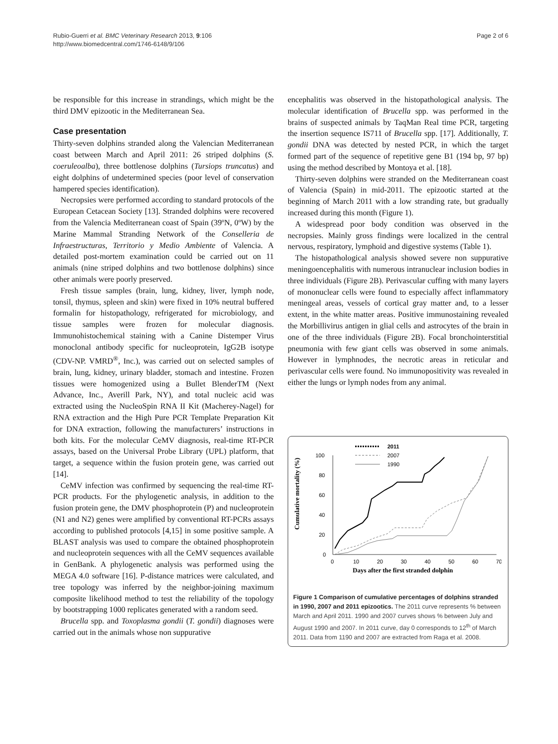Rubio-Guerri et al. BMC Veterinary Research 2013, 9:106
http://www.biomedcentral.com/1746-6148/9/106
Page 2 of 6
be responsible for this increase in strandings, which might be the third DMV epizootic in the Mediterranean Sea.
Case presentation
Thirty-seven dolphins stranded along the Valencian Mediterranean coast between March and April 2011: 26 striped dolphins (S. coeruleoalba), three bottlenose dolphins (Tursiops truncatus) and eight dolphins of undetermined species (poor level of conservation hampered species identification).
Necropsies were performed according to standard protocols of the European Cetacean Society [13]. Stranded dolphins were recovered from the Valencia Mediterranean coast of Spain (39ºN, 0ºW) by the Marine Mammal Stranding Network of the Conselleria de Infraestructuras, Territorio y Medio Ambiente of Valencia. A detailed post-mortem examination could be carried out on 11 animals (nine striped dolphins and two bottlenose dolphins) since other animals were poorly preserved.
Fresh tissue samples (brain, lung, kidney, liver, lymph node, tonsil, thymus, spleen and skin) were fixed in 10% neutral buffered formalin for histopathology, refrigerated for microbiology, and tissue samples were frozen for molecular diagnosis. Immunohistochemical staining with a Canine Distemper Virus monoclonal antibody specific for nucleoprotein, IgG2B isotype (CDV-NP. VMRD<sup>®</sup>, Inc.), was carried out on selected samples of brain, lung, kidney, urinary bladder, stomach and intestine. Frozen tissues were homogenized using a Bullet BlenderTM (Next Advance, Inc., Averill Park, NY), and total nucleic acid was extracted using the NucleoSpin RNA II Kit (Macherey-Nagel) for RNA extraction and the High Pure PCR Template Preparation Kit for DNA extraction, following the manufacturers’ instructions in both kits. For the molecular CeMV diagnosis, real-time RT-PCR assays, based on the Universal Probe Library (UPL) platform, that target, a sequence within the fusion protein gene, was carried out [14].
CeMV infection was confirmed by sequencing the real-time RT-PCR products. For the phylogenetic analysis, in addition to the fusion protein gene, the DMV phosphoprotein (P) and nucleoprotein (N1 and N2) genes were amplified by conventional RT-PCRs assays according to published protocols [4,15] in some positive sample. A BLAST analysis was used to compare the obtained phosphoprotein and nucleoprotein sequences with all the CeMV sequences available in GenBank. A phylogenetic analysis was performed using the MEGA 4.0 software [16]. P-distance matrices were calculated, and tree topology was inferred by the neighbor-joining maximum composite likelihood method to test the reliability of the topology by bootstrapping 1000 replicates generated with a random seed.
Brucella spp. and Toxoplasma gondii (T. gondii) diagnoses were carried out in the animals whose non suppurative
encephalitis was observed in the histopathological analysis. The molecular identification of Brucella spp. was performed in the brains of suspected animals by TaqMan Real time PCR, targeting the insertion sequence IS711 of Brucella spp. [17]. Additionally, T. gondii DNA was detected by nested PCR, in which the target formed part of the sequence of repetitive gene B1 (194 bp, 97 bp) using the method described by Montoya et al. [18].
Thirty-seven dolphins were stranded on the Mediterranean coast of Valencia (Spain) in mid-2011. The epizootic started at the beginning of March 2011 with a low stranding rate, but gradually increased during this month (Figure 1).
A widespread poor body condition was observed in the necropsies. Mainly gross findings were localized in the central nervous, respiratory, lymphoid and digestive systems (Table 1).
The histopathological analysis showed severe non suppurative meningoencephalitis with numerous intranuclear inclusion bodies in three individuals (Figure 2B). Perivascular cuffing with many layers of mononuclear cells were found to especially affect inflammatory meningeal areas, vessels of cortical gray matter and, to a lesser extent, in the white matter areas. Positive immunostaining revealed the Morbillivirus antigen in glial cells and astrocytes of the brain in one of the three individuals (Figure 2B). Focal bronchointerstitial pneumonia with few giant cells was observed in some animals. However in lymphnodes, the necrotic areas in reticular and perivascular cells were found. No immunopositivity was revealed in either the lungs or lymph nodes from any animal.
Cumulative mortality (%)
100
80
60
40
20
0
0
10
20
30
40
50
60
70
Days after the first stranded dolphin
2011
2007
1990
Figure 1 Comparison of cumulative percentages of dolphins stranded in 1990, 2007 and 2011 epizootics. The 2011 curve represents % between March and April 2011. 1990 and 2007 curves shows % between July and August 1990 and 2007. In 2011 curve, day 0 corresponds to 12<sup>th</sup> of March 2011. Data from 1190 and 2007 are extracted from Raga et al. 2008.